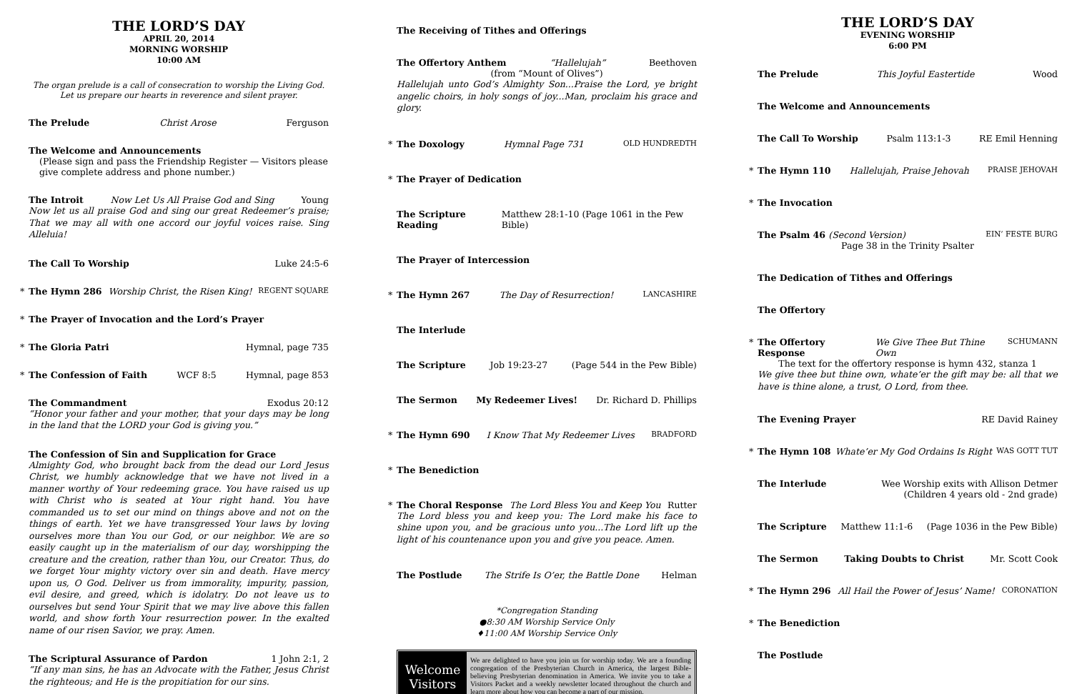THE LORD’S DAY
APRIL 20, 2014
MORNING WORSHIP
10:00 AM
The organ prelude is a call of consecration to worship the Living God.
Let us prepare our hearts in reverence and silent prayer.
The Prelude Christ Arose Ferguson
The Welcome and Announcements
(Please sign and pass the Friendship Register — Visitors please give complete address and phone number.)
The Introit Now Let Us All Praise God and Sing Young
Now let us all praise God and sing our great Redeemer’s praise; That we may all with one accord our joyful voices raise. Sing Alleluia!
The Call To Worship Luke 24:5-6
* The Hymn 286 Worship Christ, the Risen King! REGENT SQUARE
* The Prayer of Invocation and the Lord’s Prayer
* The Gloria Patri Hymnal, page 735
* The Confession of Faith WCF 8:5 Hymnal, page 853
The Commandment Exodus 20:12
“Honor your father and your mother, that your days may be long in the land that the LORD your God is giving you.”
The Confession of Sin and Supplication for Grace
Almighty God, who brought back from the dead our Lord Jesus Christ, we humbly acknowledge that we have not lived in a manner worthy of Your redeeming grace. You have raised us up with Christ who is seated at Your right hand. You have commanded us to set our mind on things above and not on the things of earth. Yet we have transgressed Your laws by loving ourselves more than You our God, or our neighbor. We are so easily caught up in the materialism of our day, worshipping the creature and the creation, rather than You, our Creator. Thus, do we forget Your mighty victory over sin and death. Have mercy upon us, O God. Deliver us from immorality, impurity, passion, evil desire, and greed, which is idolatry. Do not leave us to ourselves but send Your Spirit that we may live above this fallen world, and show forth Your resurrection power. In the exalted name of our risen Savior, we pray. Amen.
The Scriptural Assurance of Pardon 1 John 2:1, 2
“If any man sins, he has an Advocate with the Father, Jesus Christ the righteous; and He is the propitiation for our sins.
The Receiving of Tithes and Offerings
The Offertory Anthem “Hallelujah” Beethoven
(from “Mount of Olives”)
Hallelujah unto God’s Almighty Son...Praise the Lord, ye bright angelic choirs, in holy songs of joy...Man, proclaim his grace and glory.
* The Doxology Hymnal Page 731 OLD HUNDREDTH
* The Prayer of Dedication
The Scripture Reading Matthew 28:1-10 (Page 1061 in the Pew Bible)
The Prayer of Intercession
* The Hymn 267 The Day of Resurrection! LANCASHIRE
The Interlude
The Scripture Job 19:23-27 (Page 544 in the Pew Bible)
The Sermon My Redeemer Lives! Dr. Richard D. Phillips
* The Hymn 690 I Know That My Redeemer Lives BRADFORD
* The Benediction
* The Choral Response The Lord Bless You and Keep You Rutter
The Lord bless you and keep you: The Lord make his face to shine upon you, and be gracious unto you...The Lord lift up the light of his countenance upon you and give you peace. Amen.
The Postlude The Strife Is O’er, the Battle Done Helman
*Congregation Standing
●8:30 AM Worship Service Only
♦11:00 AM Worship Service Only
Welcome Visitors
We are delighted to have you join us for worship today. We are a founding congregation of the Presbyterian Church in America, the largest Bible-believing Presbyterian denomination in America. We invite you to take a Visitors Packet and a weekly newsletter located throughout the church and learn more about how you can become a part of our mission.
THE LORD’S DAY
EVENING WORSHIP
6:00 PM
The Prelude This Joyful Eastertide Wood
The Welcome and Announcements
The Call To Worship Psalm 113:1-3 RE Emil Henning
* The Hymn 110 Hallelujah, Praise Jehovah PRAISE JEHOVAH
* The Invocation
The Psalm 46 (Second Version) EIN’ FESTE BURG
Page 38 in the Trinity Psalter
The Dedication of Tithes and Offerings
The Offertory
* The Offertory Response We Give Thee But Thine Own SCHUMANN
The text for the offertory response is hymn 432, stanza 1
We give thee but thine own, whate’er the gift may be: all that we have is thine alone, a trust, O Lord, from thee.
The Evening Prayer RE David Rainey
* The Hymn 108 Whate’er My God Ordains Is Right WAS GOTT TUT
The Interlude Wee Worship exits with Allison Detmer
(Children 4 years old - 2nd grade)
The Scripture Matthew 11:1-6 (Page 1036 in the Pew Bible)
The Sermon Taking Doubts to Christ Mr. Scott Cook
* The Hymn 296 All Hail the Power of Jesus’ Name! CORONATION
* The Benediction
The Postlude